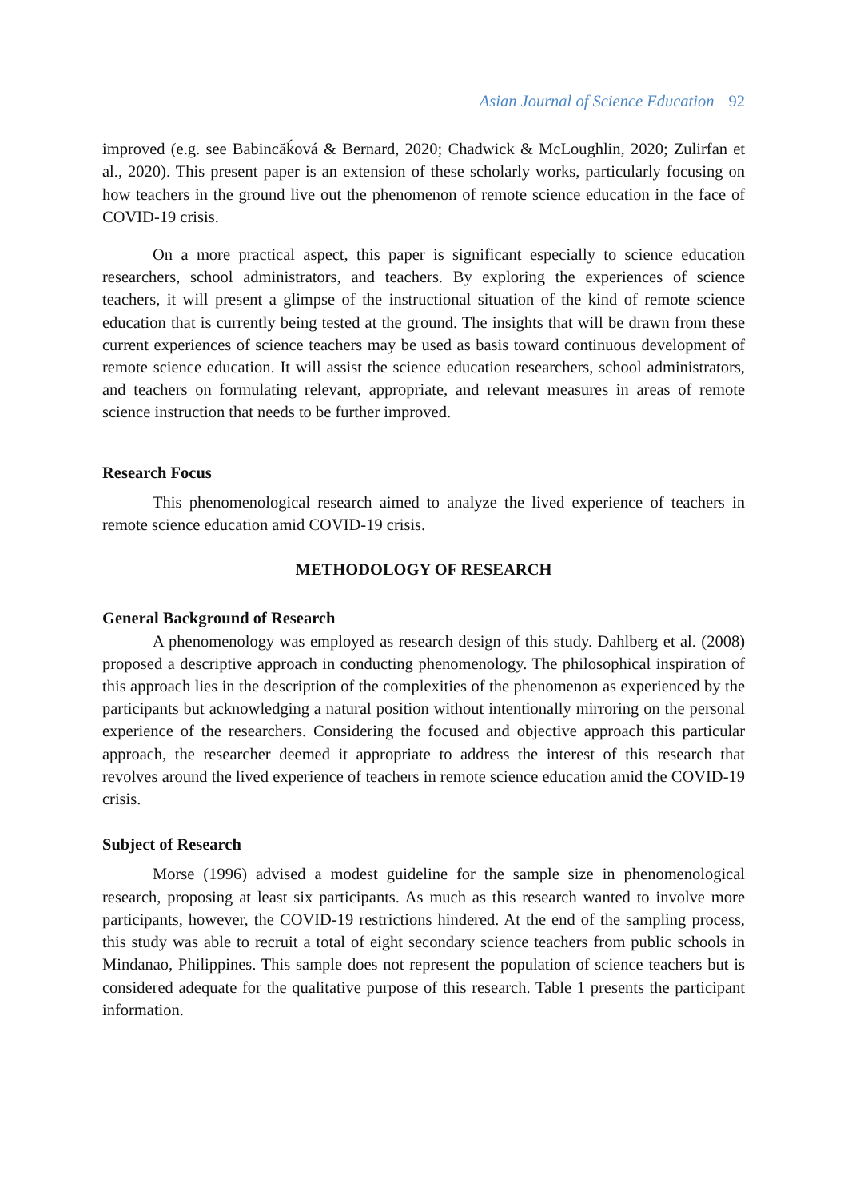Asian Journal of Science Education 92
improved (e.g. see Babincăḱová & Bernard, 2020; Chadwick & McLoughlin, 2020; Zulirfan et al., 2020). This present paper is an extension of these scholarly works, particularly focusing on how teachers in the ground live out the phenomenon of remote science education in the face of COVID-19 crisis.
On a more practical aspect, this paper is significant especially to science education researchers, school administrators, and teachers. By exploring the experiences of science teachers, it will present a glimpse of the instructional situation of the kind of remote science education that is currently being tested at the ground. The insights that will be drawn from these current experiences of science teachers may be used as basis toward continuous development of remote science education. It will assist the science education researchers, school administrators, and teachers on formulating relevant, appropriate, and relevant measures in areas of remote science instruction that needs to be further improved.
Research Focus
This phenomenological research aimed to analyze the lived experience of teachers in remote science education amid COVID-19 crisis.
METHODOLOGY OF RESEARCH
General Background of Research
A phenomenology was employed as research design of this study. Dahlberg et al. (2008) proposed a descriptive approach in conducting phenomenology. The philosophical inspiration of this approach lies in the description of the complexities of the phenomenon as experienced by the participants but acknowledging a natural position without intentionally mirroring on the personal experience of the researchers. Considering the focused and objective approach this particular approach, the researcher deemed it appropriate to address the interest of this research that revolves around the lived experience of teachers in remote science education amid the COVID-19 crisis.
Subject of Research
Morse (1996) advised a modest guideline for the sample size in phenomenological research, proposing at least six participants. As much as this research wanted to involve more participants, however, the COVID-19 restrictions hindered. At the end of the sampling process, this study was able to recruit a total of eight secondary science teachers from public schools in Mindanao, Philippines. This sample does not represent the population of science teachers but is considered adequate for the qualitative purpose of this research. Table 1 presents the participant information.